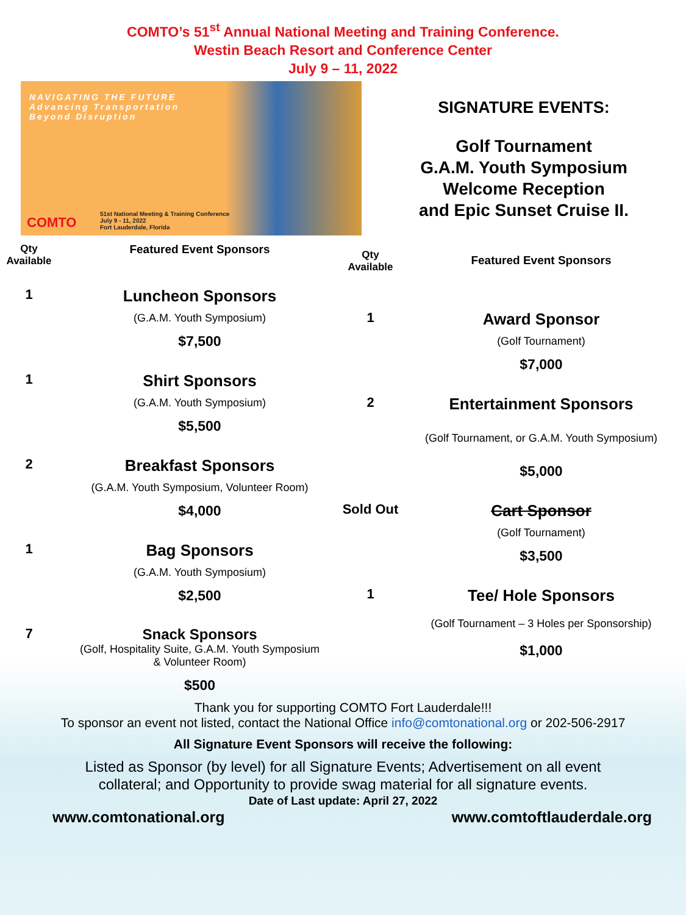COMTO’s 51<sup>st</sup> Annual National Meeting and Training Conference.
Westin Beach Resort and Conference Center
July 9 – 11, 2022
NAVIGATING THE FUTURE
Advancing Transportation
Beyond Disruption
COMTO
51st National Meeting & Training Conference
July 9 - 11, 2022
Fort Lauderdale, Florida
SIGNATURE EVENTS:
Golf Tournament
G.A.M. Youth Symposium
Welcome Reception
and Epic Sunset Cruise II.
| Qty Available | Featured Event Sponsors |
| --- | --- |
| 1 | Luncheon Sponsors (G.A.M. Youth Symposium) $7,500 |
| 1 | Shirt Sponsors (G.A.M. Youth Symposium) $5,500 |
| 2 | Breakfast Sponsors (G.A.M. Youth Symposium, Volunteer Room) $4,000 |
| 1 | Bag Sponsors (G.A.M. Youth Symposium) $2,500 |
| 7 | Snack Sponsors (Golf, Hospitality Suite, G.A.M. Youth Symposium & Volunteer Room) $500 |
| Qty Available | Featured Event Sponsors |
| --- | --- |
| 1 | Award Sponsor (Golf Tournament) $7,000 |
| 2 | Entertainment Sponsors (Golf Tournament, or G.A.M. Youth Symposium) $5,000 |
| Sold Out | Cart Sponsor (Golf Tournament) $3,500 |
| 1 | Tee/ Hole Sponsors (Golf Tournament – 3 Holes per Sponsorship) $1,000 |
Thank you for supporting COMTO Fort Lauderdale!!!
To sponsor an event not listed, contact the National Office info@comtonational.org or 202-506-2917
All Signature Event Sponsors will receive the following:
Listed as Sponsor (by level) for all Signature Events; Advertisement on all event
collateral; and Opportunity to provide swag material for all signature events.
Date of Last update: April 27, 2022
www.comtonational.org www.comtoftlauderdale.org